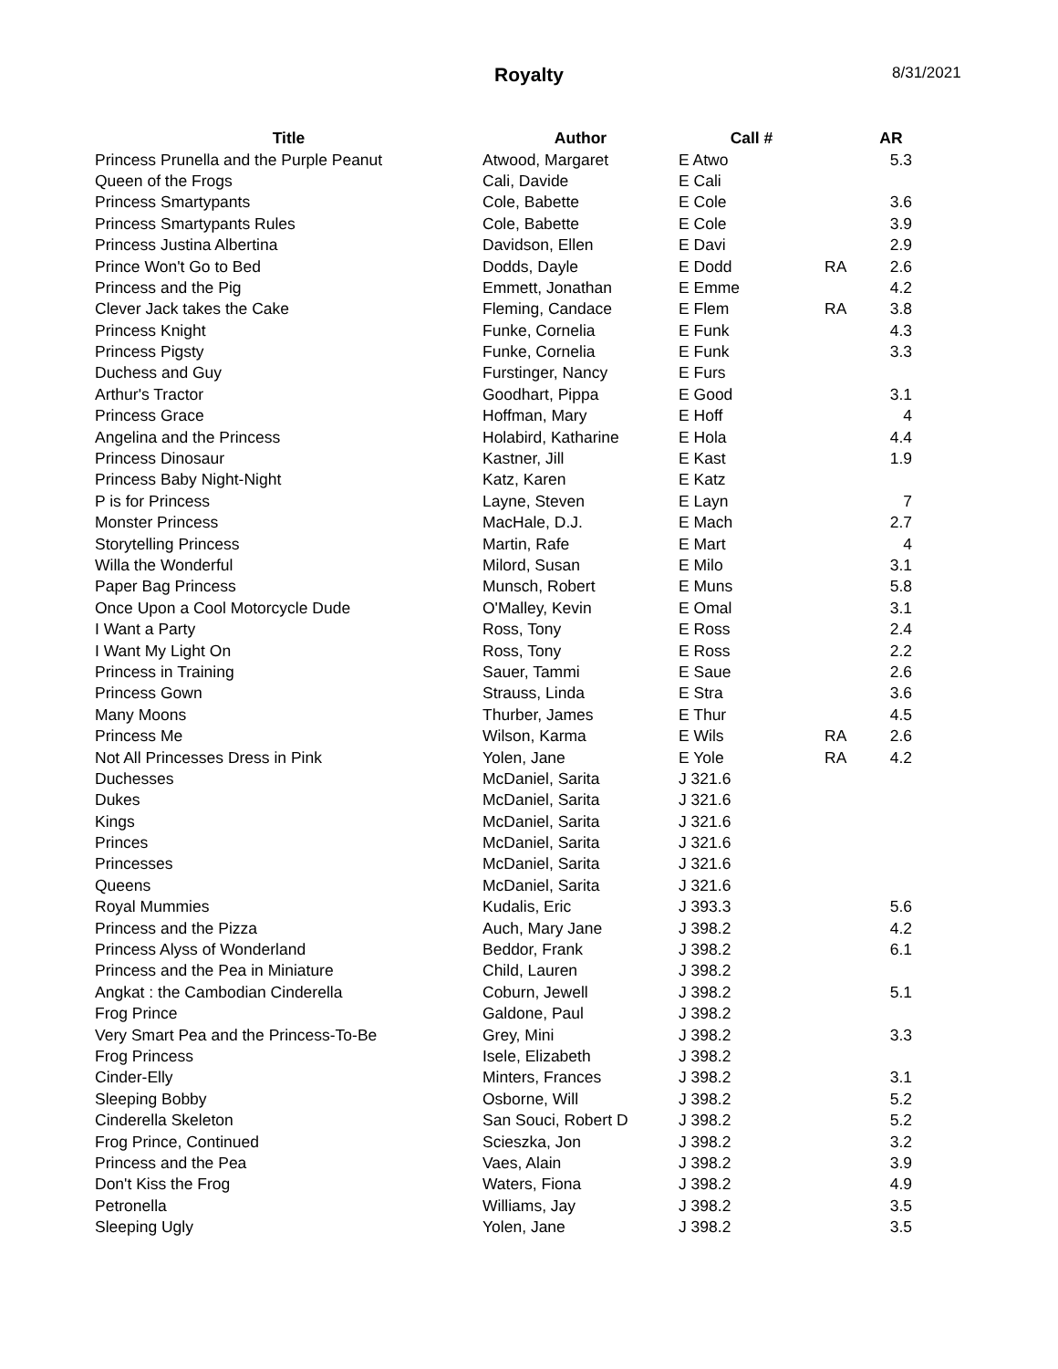Royalty 8/31/2021
| Title | Author | Call # | | AR |
| --- | --- | --- | --- | --- |
| Princess Prunella and the Purple Peanut | Atwood, Margaret | E Atwo | | 5.3 |
| Queen of the Frogs | Cali, Davide | E Cali | | |
| Princess Smartypants | Cole, Babette | E Cole | | 3.6 |
| Princess Smartypants Rules | Cole, Babette | E Cole | | 3.9 |
| Princess Justina Albertina | Davidson, Ellen | E Davi | | 2.9 |
| Prince Won't Go to Bed | Dodds, Dayle | E Dodd | RA | 2.6 |
| Princess and the Pig | Emmett, Jonathan | E Emme | | 4.2 |
| Clever Jack takes the Cake | Fleming, Candace | E Flem | RA | 3.8 |
| Princess Knight | Funke, Cornelia | E Funk | | 4.3 |
| Princess Pigsty | Funke, Cornelia | E Funk | | 3.3 |
| Duchess and Guy | Furstinger, Nancy | E Furs | | |
| Arthur's Tractor | Goodhart, Pippa | E Good | | 3.1 |
| Princess Grace | Hoffman, Mary | E Hoff | | 4 |
| Angelina and the Princess | Holabird, Katharine | E Hola | | 4.4 |
| Princess Dinosaur | Kastner, Jill | E Kast | | 1.9 |
| Princess Baby Night-Night | Katz, Karen | E Katz | | |
| P is for Princess | Layne, Steven | E Layn | | 7 |
| Monster Princess | MacHale, D.J. | E Mach | | 2.7 |
| Storytelling Princess | Martin, Rafe | E Mart | | 4 |
| Willa the Wonderful | Milord, Susan | E Milo | | 3.1 |
| Paper Bag Princess | Munsch, Robert | E Muns | | 5.8 |
| Once Upon a Cool Motorcycle Dude | O'Malley, Kevin | E Omal | | 3.1 |
| I Want a Party | Ross, Tony | E Ross | | 2.4 |
| I Want My Light On | Ross, Tony | E Ross | | 2.2 |
| Princess in Training | Sauer, Tammi | E Saue | | 2.6 |
| Princess Gown | Strauss, Linda | E Stra | | 3.6 |
| Many Moons | Thurber, James | E Thur | | 4.5 |
| Princess Me | Wilson, Karma | E Wils | RA | 2.6 |
| Not All Princesses Dress in Pink | Yolen, Jane | E Yole | RA | 4.2 |
| Duchesses | McDaniel, Sarita | J 321.6 | | |
| Dukes | McDaniel, Sarita | J 321.6 | | |
| Kings | McDaniel, Sarita | J 321.6 | | |
| Princes | McDaniel, Sarita | J 321.6 | | |
| Princesses | McDaniel, Sarita | J 321.6 | | |
| Queens | McDaniel, Sarita | J 321.6 | | |
| Royal Mummies | Kudalis, Eric | J 393.3 | | 5.6 |
| Princess and the Pizza | Auch, Mary Jane | J 398.2 | | 4.2 |
| Princess Alyss of Wonderland | Beddor, Frank | J 398.2 | | 6.1 |
| Princess and the Pea in Miniature | Child, Lauren | J 398.2 | | |
| Angkat : the Cambodian Cinderella | Coburn, Jewell | J 398.2 | | 5.1 |
| Frog Prince | Galdone, Paul | J 398.2 | | |
| Very Smart Pea and the Princess-To-Be | Grey, Mini | J 398.2 | | 3.3 |
| Frog Princess | Isele, Elizabeth | J 398.2 | | |
| Cinder-Elly | Minters, Frances | J 398.2 | | 3.1 |
| Sleeping Bobby | Osborne, Will | J 398.2 | | 5.2 |
| Cinderella Skeleton | San Souci, Robert D | J 398.2 | | 5.2 |
| Frog Prince, Continued | Scieszka, Jon | J 398.2 | | 3.2 |
| Princess and the Pea | Vaes, Alain | J 398.2 | | 3.9 |
| Don't Kiss the Frog | Waters, Fiona | J 398.2 | | 4.9 |
| Petronella | Williams, Jay | J 398.2 | | 3.5 |
| Sleeping Ugly | Yolen, Jane | J 398.2 | | 3.5 |